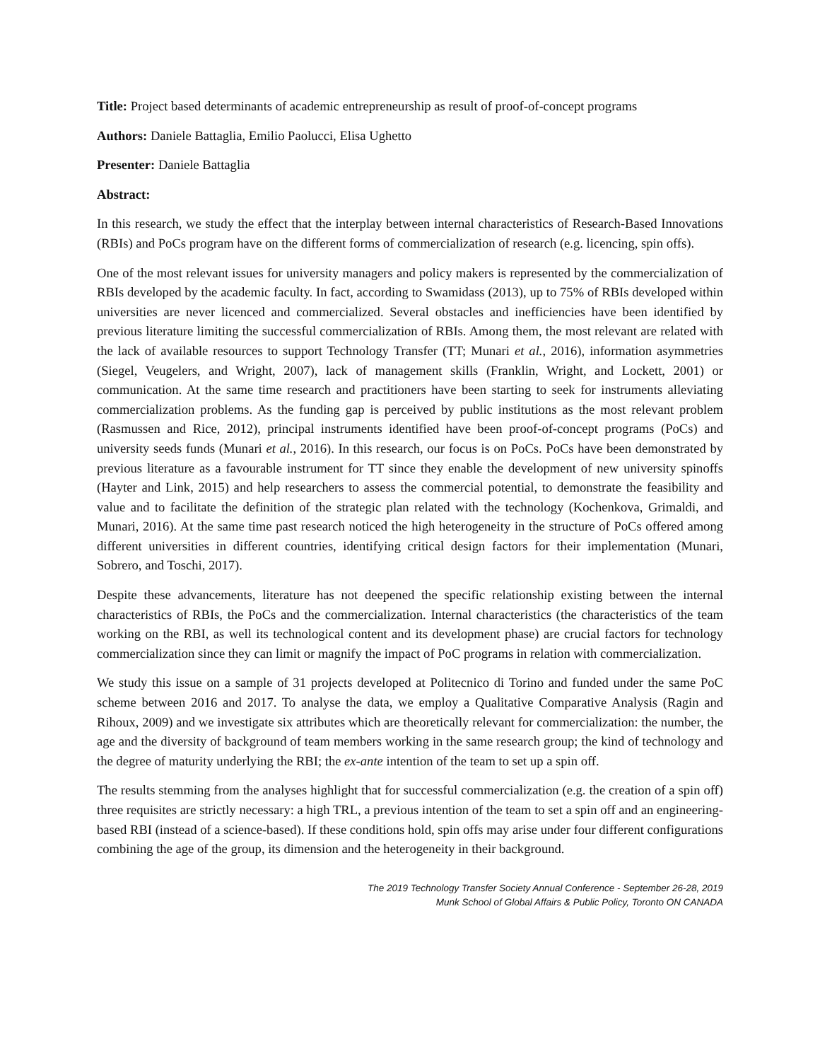Title: Project based determinants of academic entrepreneurship as result of proof-of-concept programs
Authors: Daniele Battaglia, Emilio Paolucci, Elisa Ughetto
Presenter: Daniele Battaglia
Abstract:
In this research, we study the effect that the interplay between internal characteristics of Research-Based Innovations (RBIs) and PoCs program have on the different forms of commercialization of research (e.g. licencing, spin offs).
One of the most relevant issues for university managers and policy makers is represented by the commercialization of RBIs developed by the academic faculty. In fact, according to Swamidass (2013), up to 75% of RBIs developed within universities are never licenced and commercialized. Several obstacles and inefficiencies have been identified by previous literature limiting the successful commercialization of RBIs. Among them, the most relevant are related with the lack of available resources to support Technology Transfer (TT; Munari et al., 2016), information asymmetries (Siegel, Veugelers, and Wright, 2007), lack of management skills (Franklin, Wright, and Lockett, 2001) or communication. At the same time research and practitioners have been starting to seek for instruments alleviating commercialization problems. As the funding gap is perceived by public institutions as the most relevant problem (Rasmussen and Rice, 2012), principal instruments identified have been proof-of-concept programs (PoCs) and university seeds funds (Munari et al., 2016). In this research, our focus is on PoCs. PoCs have been demonstrated by previous literature as a favourable instrument for TT since they enable the development of new university spinoffs (Hayter and Link, 2015) and help researchers to assess the commercial potential, to demonstrate the feasibility and value and to facilitate the definition of the strategic plan related with the technology (Kochenkova, Grimaldi, and Munari, 2016). At the same time past research noticed the high heterogeneity in the structure of PoCs offered among different universities in different countries, identifying critical design factors for their implementation (Munari, Sobrero, and Toschi, 2017).
Despite these advancements, literature has not deepened the specific relationship existing between the internal characteristics of RBIs, the PoCs and the commercialization. Internal characteristics (the characteristics of the team working on the RBI, as well its technological content and its development phase) are crucial factors for technology commercialization since they can limit or magnify the impact of PoC programs in relation with commercialization.
We study this issue on a sample of 31 projects developed at Politecnico di Torino and funded under the same PoC scheme between 2016 and 2017. To analyse the data, we employ a Qualitative Comparative Analysis (Ragin and Rihoux, 2009) and we investigate six attributes which are theoretically relevant for commercialization: the number, the age and the diversity of background of team members working in the same research group; the kind of technology and the degree of maturity underlying the RBI; the ex-ante intention of the team to set up a spin off.
The results stemming from the analyses highlight that for successful commercialization (e.g. the creation of a spin off) three requisites are strictly necessary: a high TRL, a previous intention of the team to set a spin off and an engineering-based RBI (instead of a science-based). If these conditions hold, spin offs may arise under four different configurations combining the age of the group, its dimension and the heterogeneity in their background.
The 2019 Technology Transfer Society Annual Conference - September 26-28, 2019
Munk School of Global Affairs & Public Policy, Toronto ON CANADA